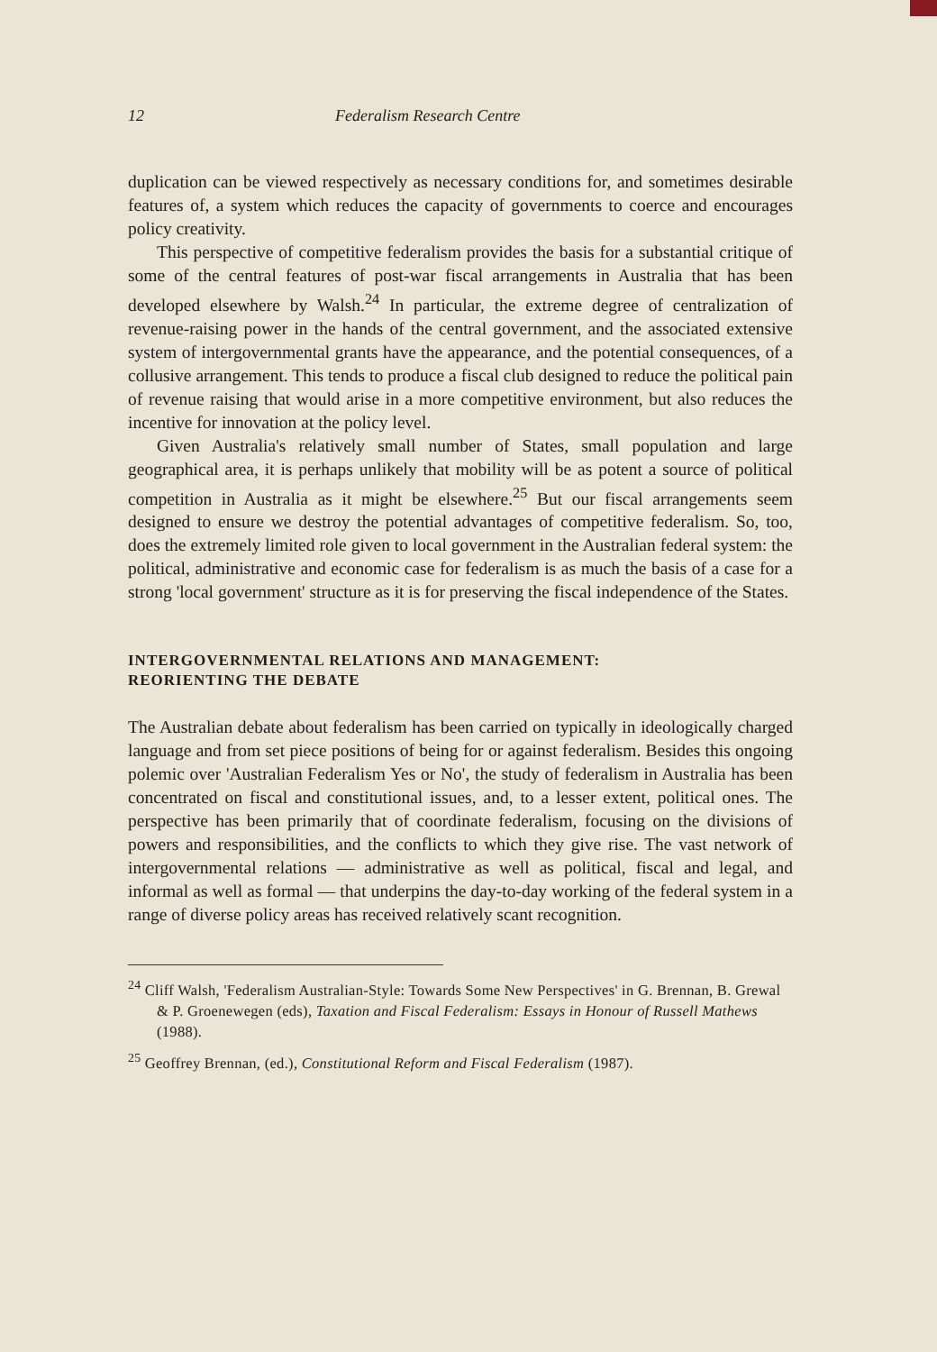12 Federalism Research Centre
duplication can be viewed respectively as necessary conditions for, and sometimes desirable features of, a system which reduces the capacity of governments to coerce and encourages policy creativity.
This perspective of competitive federalism provides the basis for a substantial critique of some of the central features of post-war fiscal arrangements in Australia that has been developed elsewhere by Walsh.<sup>24</sup> In particular, the extreme degree of centralization of revenue-raising power in the hands of the central government, and the associated extensive system of intergovernmental grants have the appearance, and the potential consequences, of a collusive arrangement. This tends to produce a fiscal club designed to reduce the political pain of revenue raising that would arise in a more competitive environment, but also reduces the incentive for innovation at the policy level.
Given Australia's relatively small number of States, small population and large geographical area, it is perhaps unlikely that mobility will be as potent a source of political competition in Australia as it might be elsewhere.<sup>25</sup> But our fiscal arrangements seem designed to ensure we destroy the potential advantages of competitive federalism. So, too, does the extremely limited role given to local government in the Australian federal system: the political, administrative and economic case for federalism is as much the basis of a case for a strong 'local government' structure as it is for preserving the fiscal independence of the States.
INTERGOVERNMENTAL RELATIONS AND MANAGEMENT:
REORIENTING THE DEBATE
The Australian debate about federalism has been carried on typically in ideologically charged language and from set piece positions of being for or against federalism. Besides this ongoing polemic over 'Australian Federalism Yes or No', the study of federalism in Australia has been concentrated on fiscal and constitutional issues, and, to a lesser extent, political ones. The perspective has been primarily that of coordinate federalism, focusing on the divisions of powers and responsibilities, and the conflicts to which they give rise. The vast network of intergovernmental relations — administrative as well as political, fiscal and legal, and informal as well as formal — that underpins the day-to-day working of the federal system in a range of diverse policy areas has received relatively scant recognition.
<sup>24</sup> Cliff Walsh, 'Federalism Australian-Style: Towards Some New Perspectives' in G. Brennan, B. Grewal & P. Groenewegen (eds), Taxation and Fiscal Federalism: Essays in Honour of Russell Mathews (1988).
<sup>25</sup> Geoffrey Brennan, (ed.), Constitutional Reform and Fiscal Federalism (1987).